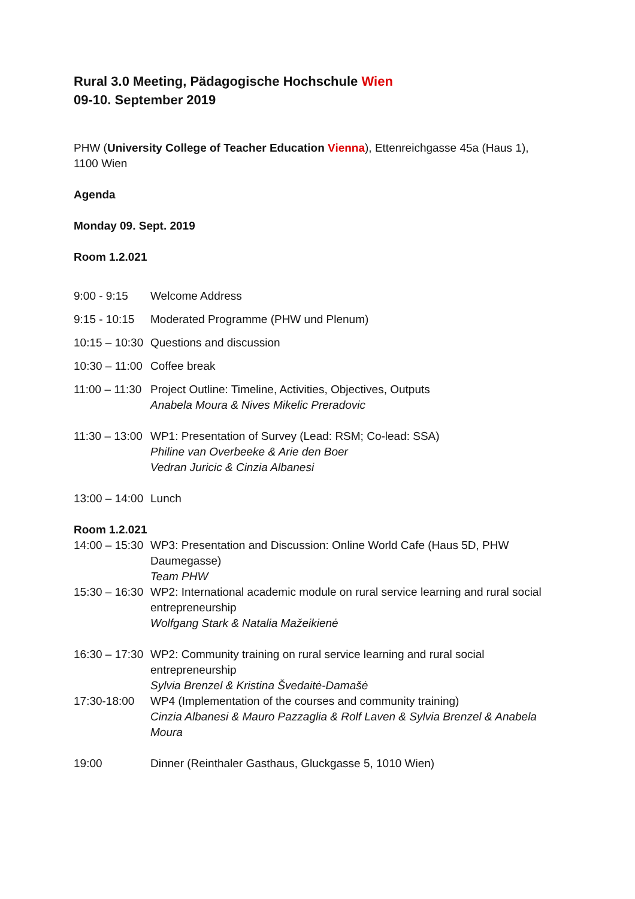Rural 3.0 Meeting, Pädagogische Hochschule Wien
09-10. September 2019
PHW (University College of Teacher Education Vienna), Ettenreichgasse 45a (Haus 1), 1100 Wien
Agenda
Monday 09. Sept. 2019
Room 1.2.021
9:00 - 9:15 Welcome Address
9:15 - 10:15
Moderated Programme (PHW und Plenum)
10:15 – 10:30
Questions and discussion
10:30 – 11:00
Coffee break
11:00 – 11:30
Project Outline: Timeline, Activities, Objectives, Outputs
Anabela Moura & Nives Mikelic Preradovic
11:30 – 13:00
WP1: Presentation of Survey (Lead: RSM; Co-lead: SSA)
Philine van Overbeeke & Arie den Boer
Vedran Juricic & Cinzia Albanesi
13:00 – 14:00
Lunch
Room 1.2.021
14:00 – 15:30
WP3: Presentation and Discussion: Online World Cafe (Haus 5D, PHW Daumegasse)
Team PHW
15:30 – 16:30
WP2: International academic module on rural service learning and rural social entrepreneurship
Wolfgang Stark & Natalia Mažeikienė
16:30 – 17:30
WP2: Community training on rural service learning and rural social entrepreneurship
Sylvia Brenzel & Kristina Švedaitė-Damašė
17:30-18:00 WP4 (Implementation of the courses and community training)
Cinzia Albanesi & Mauro Pazzaglia & Rolf Laven & Sylvia Brenzel & Anabela Moura
19:00 Dinner (Reinthaler Gasthaus, Gluckgasse 5, 1010 Wien)